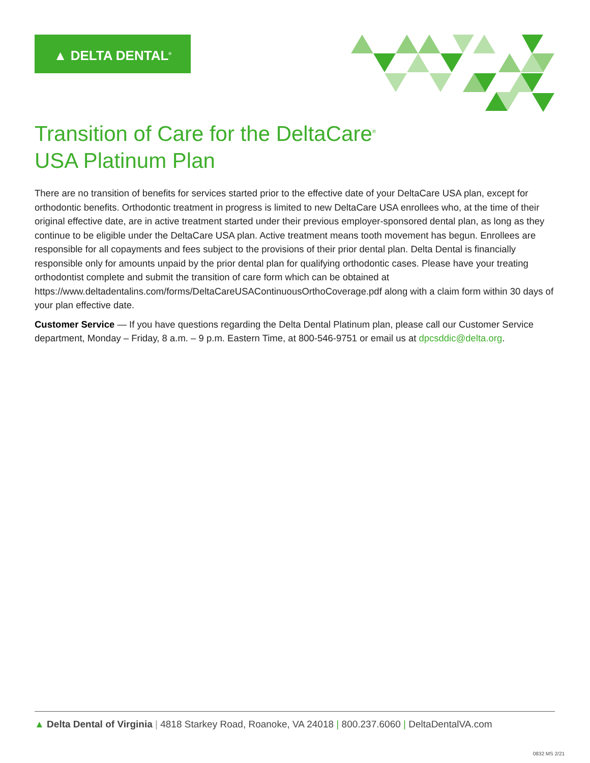▲ DELTA DENTAL<sup>®</sup>
Transition of Care for the DeltaCare<sup>®</sup>
USA Platinum Plan
There are no transition of benefits for services started prior to the effective date of your DeltaCare USA plan, except for orthodontic benefits. Orthodontic treatment in progress is limited to new DeltaCare USA enrollees who, at the time of their original effective date, are in active treatment started under their previous employer-sponsored dental plan, as long as they continue to be eligible under the DeltaCare USA plan. Active treatment means tooth movement has begun. Enrollees are responsible for all copayments and fees subject to the provisions of their prior dental plan. Delta Dental is financially responsible only for amounts unpaid by the prior dental plan for qualifying orthodontic cases. Please have your treating orthodontist complete and submit the transition of care form which can be obtained at https://www.deltadentalins.com/forms/DeltaCareUSAContinuousOrthoCoverage.pdf along with a claim form within 30 days of your plan effective date.
Customer Service — If you have questions regarding the Delta Dental Platinum plan, please call our Customer Service department, Monday – Friday, 8 a.m. – 9 p.m. Eastern Time, at 800-546-9751 or email us at dpcsddic@delta.org.
▲ Delta Dental of Virginia | 4818 Starkey Road, Roanoke, VA 24018 | 800.237.6060 | DeltaDentalVA.com
0832 MS 2/21